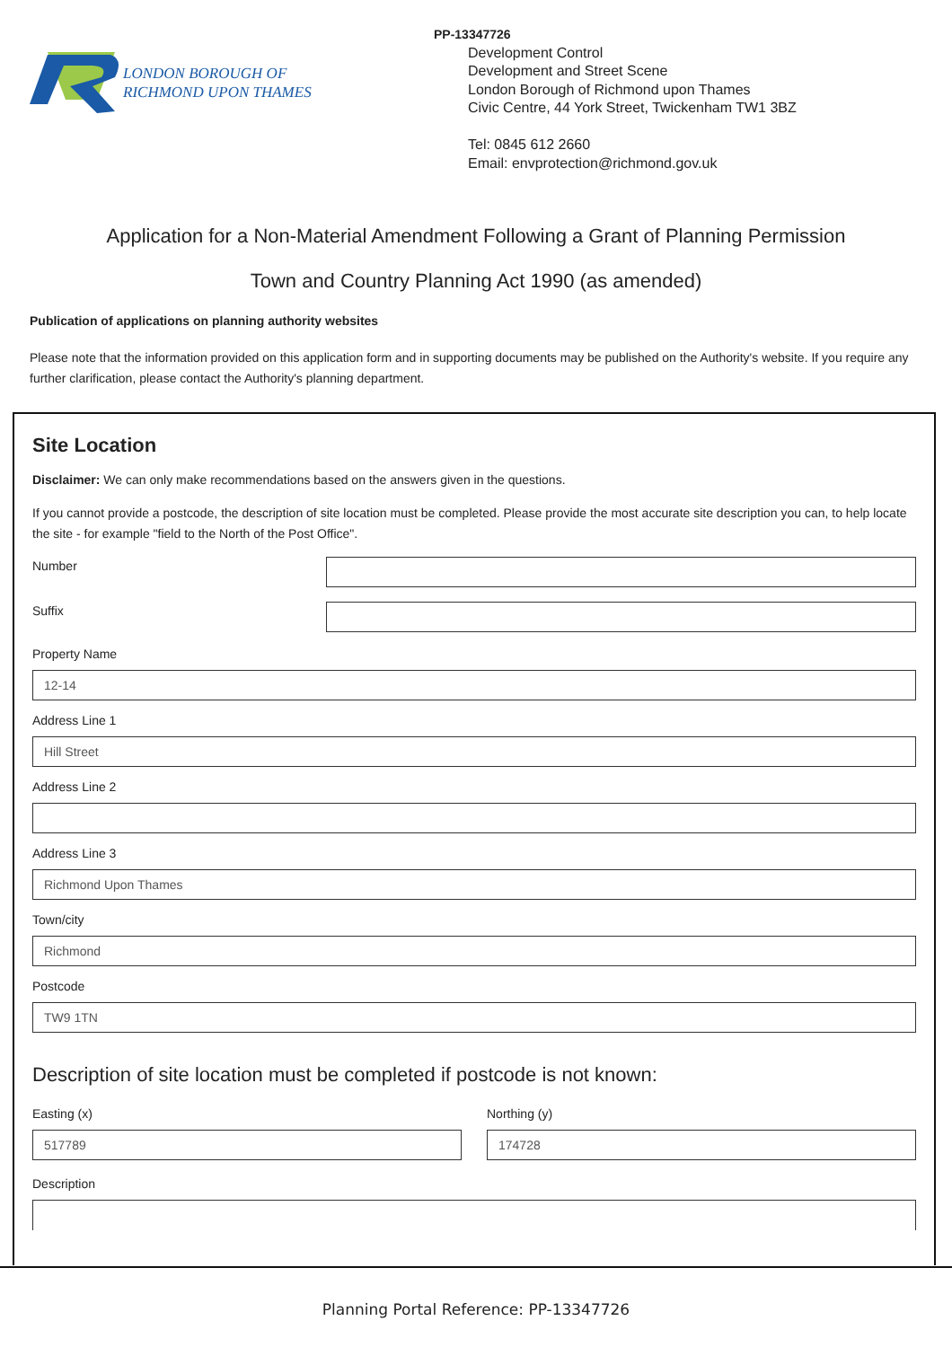LONDON BOROUGH OF
RICHMOND UPON THAMES
PP-13347726
Development Control
Development and Street Scene
London Borough of Richmond upon Thames
Civic Centre, 44 York Street, Twickenham TW1 3BZ
Tel: 0845 612 2660
Email: envprotection@richmond.gov.uk
Application for a Non-Material Amendment Following a Grant of Planning Permission
Town and Country Planning Act 1990 (as amended)
Publication of applications on planning authority websites
Please note that the information provided on this application form and in supporting documents may be published on the Authority's website. If you require any further clarification, please contact the Authority's planning department.
Site Location
Disclaimer: We can only make recommendations based on the answers given in the questions.
If you cannot provide a postcode, the description of site location must be completed. Please provide the most accurate site description you can, to help locate the site - for example "field to the North of the Post Office".
Number
Suffix
Property Name
12-14
Address Line 1
Hill Street
Address Line 2
Address Line 3
Richmond Upon Thames
Town/city
Richmond
Postcode
TW9 1TN
Description of site location must be completed if postcode is not known:
Easting (x)
517789
Northing (y)
174728
Description
Planning Portal Reference: PP-13347726